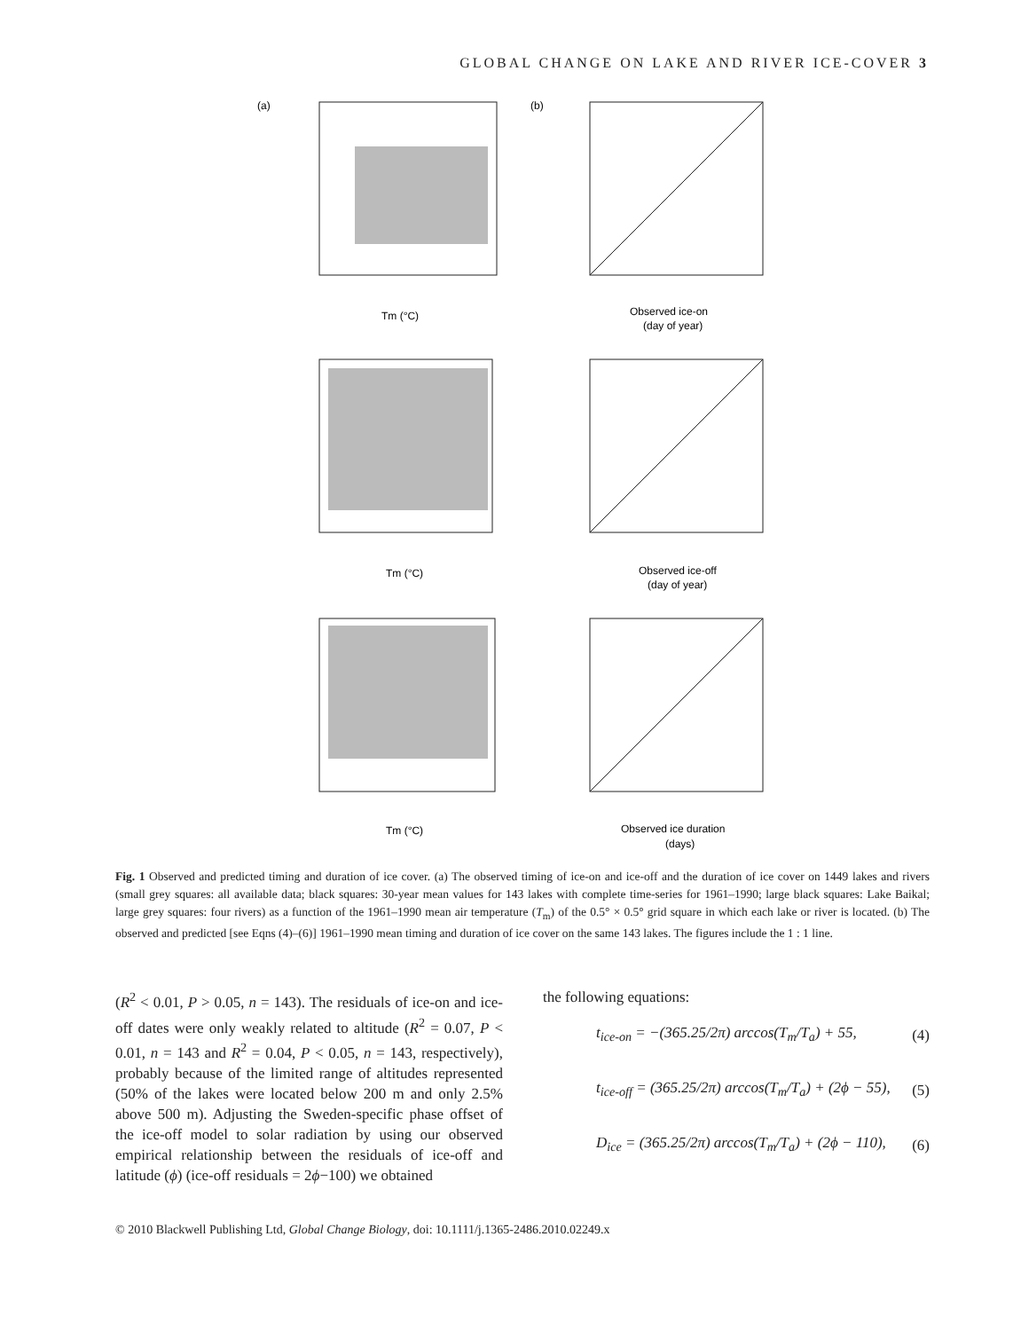GLOBAL CHANGE ON LAKE AND RIVER ICE-COVER 3
(a)
(b)
Tm (°C)
Observed ice-on
(day of year)
Tm (°C)
Observed ice-off
(day of year)
Tm (°C)
Observed ice duration
(days)
Fig. 1 Observed and predicted timing and duration of ice cover. (a) The observed timing of ice-on and ice-off and the duration of ice cover on 1449 lakes and rivers (small grey squares: all available data; black squares: 30-year mean values for 143 lakes with complete time-series for 1961–1990; large black squares: Lake Baikal; large grey squares: four rivers) as a function of the 1961–1990 mean air temperature (T<sub>m</sub>) of the 0.5° × 0.5° grid square in which each lake or river is located. (b) The observed and predicted [see Eqns (4)–(6)] 1961–1990 mean timing and duration of ice cover on the same 143 lakes. The figures include the 1 : 1 line.
(R<sup>2</sup> < 0.01, P > 0.05, n = 143). The residuals of ice-on and ice-off dates were only weakly related to altitude (R<sup>2</sup> = 0.07, P < 0.01, n = 143 and R<sup>2</sup> = 0.04, P < 0.05, n = 143, respectively), probably because of the limited range of altitudes represented (50% of the lakes were located below 200 m and only 2.5% above 500 m). Adjusting the Sweden-specific phase offset of the ice-off model to solar radiation by using our observed empirical relationship between the residuals of ice-off and latitude (ϕ) (ice-off residuals = 2ϕ−100) we obtained
the following equations:
t<sub>ice-on</sub> = −(365.25/2π) arccos(T<sub>m</sub>/T<sub>a</sub>) + 55, (4)
t<sub>ice-off</sub> = (365.25/2π) arccos(T<sub>m</sub>/T<sub>a</sub>) + (2ϕ − 55), (5)
D<sub>ice</sub> = (365.25/2π) arccos(T<sub>m</sub>/T<sub>a</sub>) + (2ϕ − 110), (6)
© 2010 Blackwell Publishing Ltd, Global Change Biology, doi: 10.1111/j.1365-2486.2010.02249.x